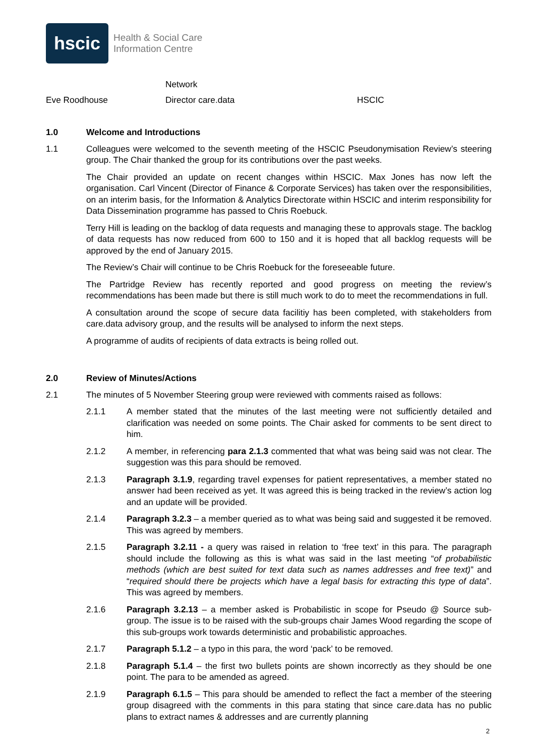hscic
Health & Social Care
Information Centre
Network
Eve Roodhouse Director care.data HSCIC
1.0 Welcome and Introductions
1.1 Colleagues were welcomed to the seventh meeting of the HSCIC Pseudonymisation Review’s steering group. The Chair thanked the group for its contributions over the past weeks.
The Chair provided an update on recent changes within HSCIC. Max Jones has now left the organisation. Carl Vincent (Director of Finance & Corporate Services) has taken over the responsibilities, on an interim basis, for the Information & Analytics Directorate within HSCIC and interim responsibility for Data Dissemination programme has passed to Chris Roebuck.
Terry Hill is leading on the backlog of data requests and managing these to approvals stage. The backlog of data requests has now reduced from 600 to 150 and it is hoped that all backlog requests will be approved by the end of January 2015.
The Review’s Chair will continue to be Chris Roebuck for the foreseeable future.
The Partridge Review has recently reported and good progress on meeting the review’s recommendations has been made but there is still much work to do to meet the recommendations in full.
A consultation around the scope of secure data facilitiy has been completed, with stakeholders from care.data advisory group, and the results will be analysed to inform the next steps.
A programme of audits of recipients of data extracts is being rolled out.
2.0 Review of Minutes/Actions
2.1 The minutes of 5 November Steering group were reviewed with comments raised as follows:
2.1.1 A member stated that the minutes of the last meeting were not sufficiently detailed and clarification was needed on some points. The Chair asked for comments to be sent direct to him.
2.1.2 A member, in referencing para 2.1.3 commented that what was being said was not clear. The suggestion was this para should be removed.
2.1.3 Paragraph 3.1.9, regarding travel expenses for patient representatives, a member stated no answer had been received as yet. It was agreed this is being tracked in the review’s action log and an update will be provided.
2.1.4 Paragraph 3.2.3 – a member queried as to what was being said and suggested it be removed. This was agreed by members.
2.1.5 Paragraph 3.2.11 - a query was raised in relation to ‘free text’ in this para. The paragraph should include the following as this is what was said in the last meeting “of probabilistic methods (which are best suited for text data such as names addresses and free text)” and “required should there be projects which have a legal basis for extracting this type of data”. This was agreed by members.
2.1.6 Paragraph 3.2.13 – a member asked is Probabilistic in scope for Pseudo @ Source sub-group. The issue is to be raised with the sub-groups chair James Wood regarding the scope of this sub-groups work towards deterministic and probabilistic approaches.
2.1.7 Paragraph 5.1.2 – a typo in this para, the word ‘pack’ to be removed.
2.1.8 Paragraph 5.1.4 – the first two bullets points are shown incorrectly as they should be one point. The para to be amended as agreed.
2.1.9 Paragraph 6.1.5 – This para should be amended to reflect the fact a member of the steering group disagreed with the comments in this para stating that since care.data has no public plans to extract names & addresses and are currently planning
2